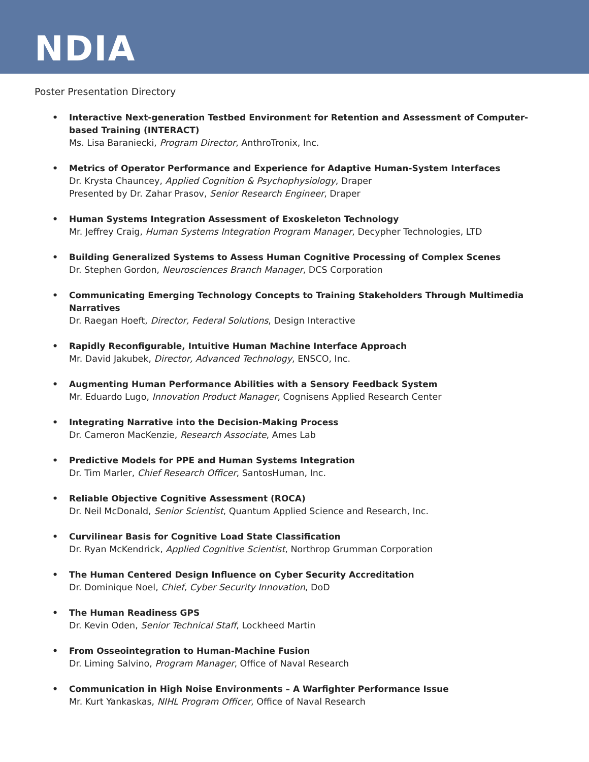NDIA
Poster Presentation Directory
• Interactive Next-generation Testbed Environment for Retention and Assessment of Computer-based Training (INTERACT)
Ms. Lisa Baraniecki, Program Director, AnthroTronix, Inc.
• Metrics of Operator Performance and Experience for Adaptive Human-System Interfaces
Dr. Krysta Chauncey, Applied Cognition & Psychophysiology, Draper
Presented by Dr. Zahar Prasov, Senior Research Engineer, Draper
• Human Systems Integration Assessment of Exoskeleton Technology
Mr. Jeffrey Craig, Human Systems Integration Program Manager, Decypher Technologies, LTD
• Building Generalized Systems to Assess Human Cognitive Processing of Complex Scenes
Dr. Stephen Gordon, Neurosciences Branch Manager, DCS Corporation
• Communicating Emerging Technology Concepts to Training Stakeholders Through Multimedia Narratives
Dr. Raegan Hoeft, Director, Federal Solutions, Design Interactive
• Rapidly Reconfigurable, Intuitive Human Machine Interface Approach
Mr. David Jakubek, Director, Advanced Technology, ENSCO, Inc.
• Augmenting Human Performance Abilities with a Sensory Feedback System
Mr. Eduardo Lugo, Innovation Product Manager, Cognisens Applied Research Center
• Integrating Narrative into the Decision-Making Process
Dr. Cameron MacKenzie, Research Associate, Ames Lab
• Predictive Models for PPE and Human Systems Integration
Dr. Tim Marler, Chief Research Officer, SantosHuman, Inc.
• Reliable Objective Cognitive Assessment (ROCA)
Dr. Neil McDonald, Senior Scientist, Quantum Applied Science and Research, Inc.
• Curvilinear Basis for Cognitive Load State Classification
Dr. Ryan McKendrick, Applied Cognitive Scientist, Northrop Grumman Corporation
• The Human Centered Design Influence on Cyber Security Accreditation
Dr. Dominique Noel, Chief, Cyber Security Innovation, DoD
• The Human Readiness GPS
Dr. Kevin Oden, Senior Technical Staff, Lockheed Martin
• From Osseointegration to Human-Machine Fusion
Dr. Liming Salvino, Program Manager, Office of Naval Research
• Communication in High Noise Environments – A Warfighter Performance Issue
Mr. Kurt Yankaskas, NIHL Program Officer, Office of Naval Research